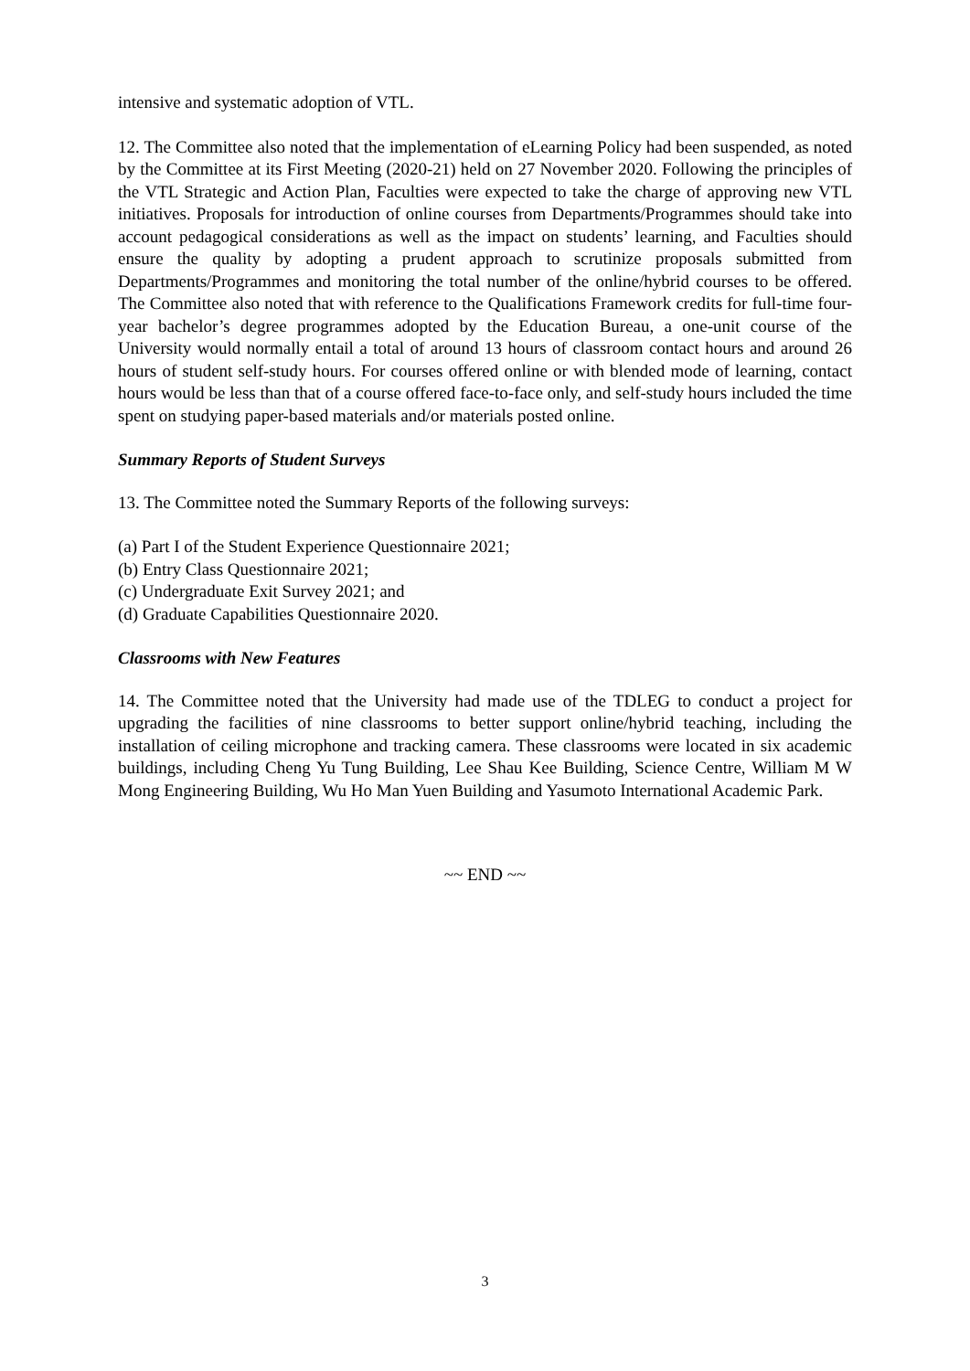intensive and systematic adoption of VTL.
12. The Committee also noted that the implementation of eLearning Policy had been suspended, as noted by the Committee at its First Meeting (2020-21) held on 27 November 2020. Following the principles of the VTL Strategic and Action Plan, Faculties were expected to take the charge of approving new VTL initiatives. Proposals for introduction of online courses from Departments/Programmes should take into account pedagogical considerations as well as the impact on students’ learning, and Faculties should ensure the quality by adopting a prudent approach to scrutinize proposals submitted from Departments/Programmes and monitoring the total number of the online/hybrid courses to be offered. The Committee also noted that with reference to the Qualifications Framework credits for full-time four-year bachelor’s degree programmes adopted by the Education Bureau, a one-unit course of the University would normally entail a total of around 13 hours of classroom contact hours and around 26 hours of student self-study hours. For courses offered online or with blended mode of learning, contact hours would be less than that of a course offered face-to-face only, and self-study hours included the time spent on studying paper-based materials and/or materials posted online.
Summary Reports of Student Surveys
13. The Committee noted the Summary Reports of the following surveys:
(a) Part I of the Student Experience Questionnaire 2021;
(b) Entry Class Questionnaire 2021;
(c) Undergraduate Exit Survey 2021; and
(d) Graduate Capabilities Questionnaire 2020.
Classrooms with New Features
14. The Committee noted that the University had made use of the TDLEG to conduct a project for upgrading the facilities of nine classrooms to better support online/hybrid teaching, including the installation of ceiling microphone and tracking camera. These classrooms were located in six academic buildings, including Cheng Yu Tung Building, Lee Shau Kee Building, Science Centre, William M W Mong Engineering Building, Wu Ho Man Yuen Building and Yasumoto International Academic Park.
~~ END ~~
3